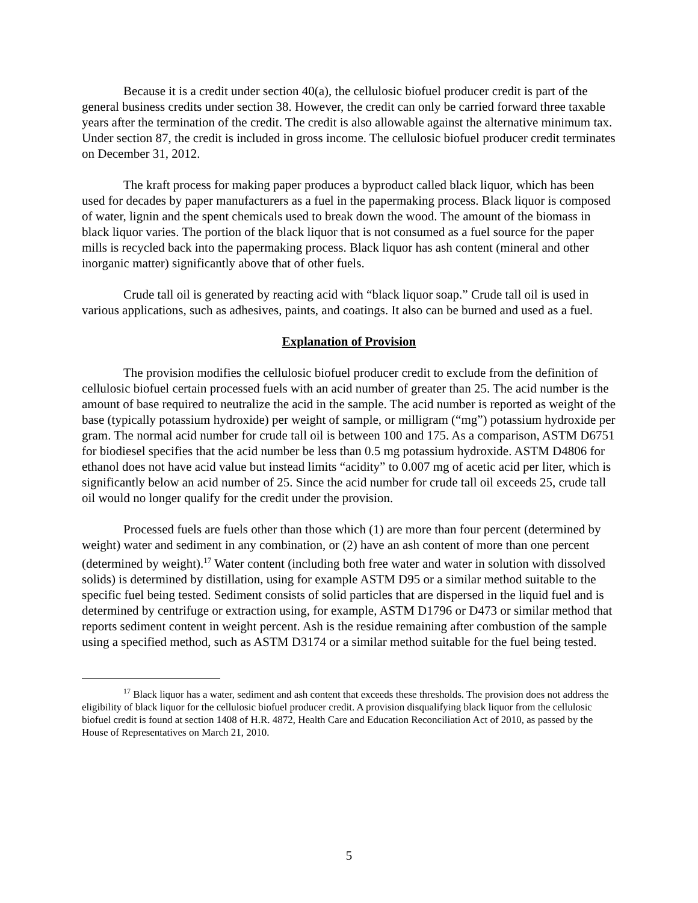Because it is a credit under section 40(a), the cellulosic biofuel producer credit is part of the general business credits under section 38. However, the credit can only be carried forward three taxable years after the termination of the credit. The credit is also allowable against the alternative minimum tax. Under section 87, the credit is included in gross income. The cellulosic biofuel producer credit terminates on December 31, 2012.
The kraft process for making paper produces a byproduct called black liquor, which has been used for decades by paper manufacturers as a fuel in the papermaking process. Black liquor is composed of water, lignin and the spent chemicals used to break down the wood. The amount of the biomass in black liquor varies. The portion of the black liquor that is not consumed as a fuel source for the paper mills is recycled back into the papermaking process. Black liquor has ash content (mineral and other inorganic matter) significantly above that of other fuels.
Crude tall oil is generated by reacting acid with “black liquor soap.” Crude tall oil is used in various applications, such as adhesives, paints, and coatings. It also can be burned and used as a fuel.
Explanation of Provision
The provision modifies the cellulosic biofuel producer credit to exclude from the definition of cellulosic biofuel certain processed fuels with an acid number of greater than 25. The acid number is the amount of base required to neutralize the acid in the sample. The acid number is reported as weight of the base (typically potassium hydroxide) per weight of sample, or milligram (“mg”) potassium hydroxide per gram. The normal acid number for crude tall oil is between 100 and 175. As a comparison, ASTM D6751 for biodiesel specifies that the acid number be less than 0.5 mg potassium hydroxide. ASTM D4806 for ethanol does not have acid value but instead limits “acidity” to 0.007 mg of acetic acid per liter, which is significantly below an acid number of 25. Since the acid number for crude tall oil exceeds 25, crude tall oil would no longer qualify for the credit under the provision.
Processed fuels are fuels other than those which (1) are more than four percent (determined by weight) water and sediment in any combination, or (2) have an ash content of more than one percent (determined by weight).<sup>17</sup> Water content (including both free water and water in solution with dissolved solids) is determined by distillation, using for example ASTM D95 or a similar method suitable to the specific fuel being tested. Sediment consists of solid particles that are dispersed in the liquid fuel and is determined by centrifuge or extraction using, for example, ASTM D1796 or D473 or similar method that reports sediment content in weight percent. Ash is the residue remaining after combustion of the sample using a specified method, such as ASTM D3174 or a similar method suitable for the fuel being tested.
<sup>17</sup> Black liquor has a water, sediment and ash content that exceeds these thresholds. The provision does not address the eligibility of black liquor for the cellulosic biofuel producer credit. A provision disqualifying black liquor from the cellulosic biofuel credit is found at section 1408 of H.R. 4872, Health Care and Education Reconciliation Act of 2010, as passed by the House of Representatives on March 21, 2010.
5